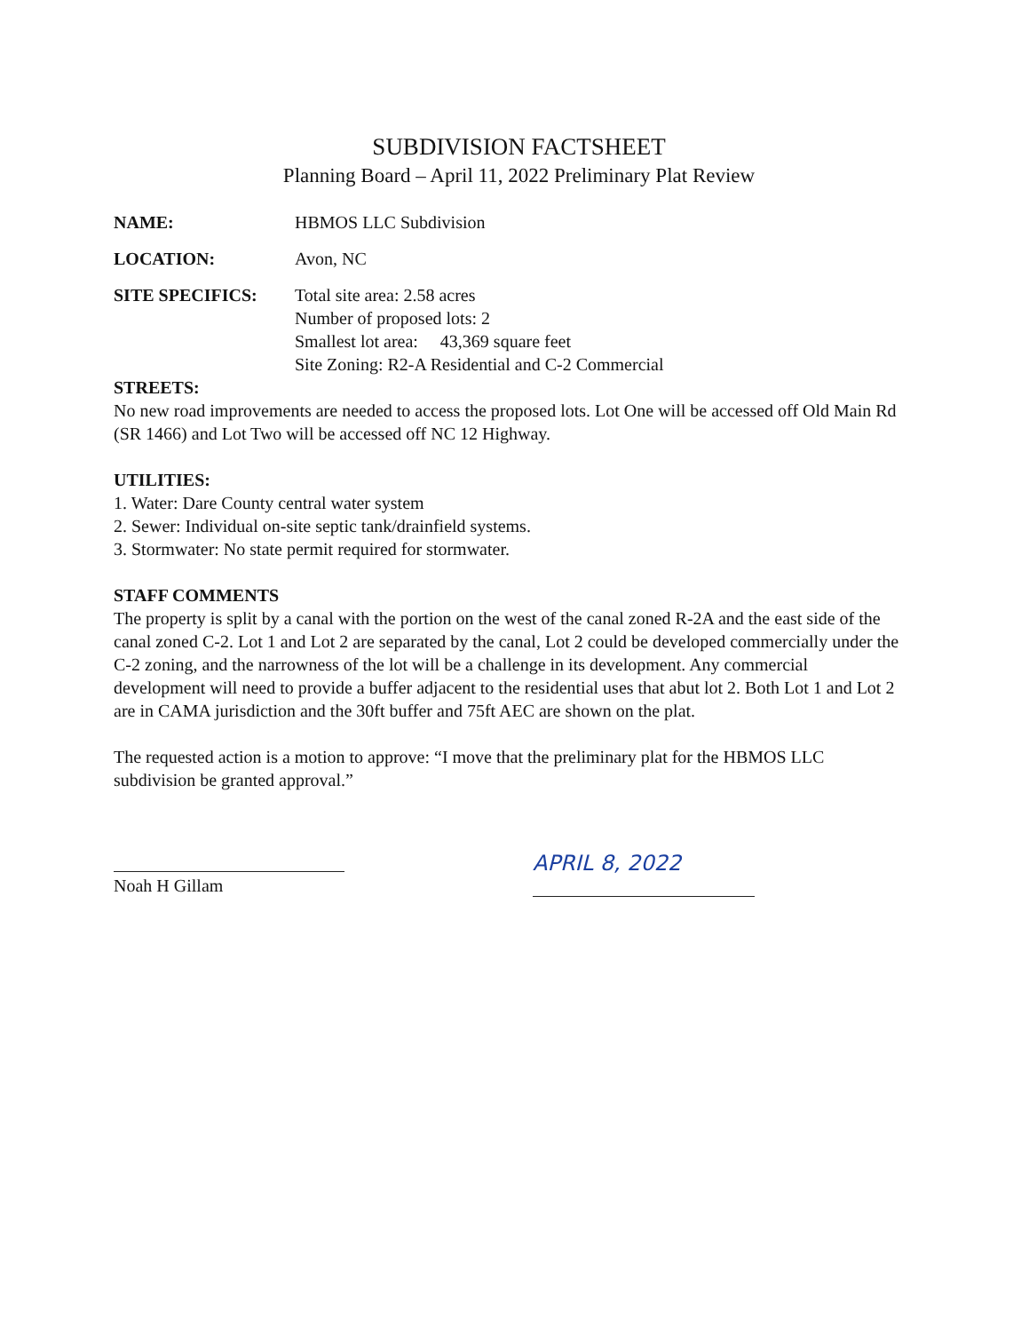SUBDIVISION FACTSHEET
Planning Board – April 11, 2022 Preliminary Plat Review
NAME: HBMOS LLC Subdivision
LOCATION: Avon, NC
SITE SPECIFICS: Total site area: 2.58 acres
Number of proposed lots: 2
Smallest lot area: 43,369 square feet
Site Zoning: R2-A Residential and C-2 Commercial
STREETS:
No new road improvements are needed to access the proposed lots. Lot One will be accessed off Old Main Rd (SR 1466) and Lot Two will be accessed off NC 12 Highway.
UTILITIES:
1. Water: Dare County central water system
2. Sewer: Individual on-site septic tank/drainfield systems.
3. Stormwater: No state permit required for stormwater.
STAFF COMMENTS
The property is split by a canal with the portion on the west of the canal zoned R-2A and the east side of the canal zoned C-2. Lot 1 and Lot 2 are separated by the canal, Lot 2 could be developed commercially under the C-2 zoning, and the narrowness of the lot will be a challenge in its development. Any commercial development will need to provide a buffer adjacent to the residential uses that abut lot 2. Both Lot 1 and Lot 2 are in CAMA jurisdiction and the 30ft buffer and 75ft AEC are shown on the plat.
The requested action is a motion to approve: “I move that the preliminary plat for the HBMOS LLC subdivision be granted approval.”
Noah H Gillam
APRIL 8, 2022